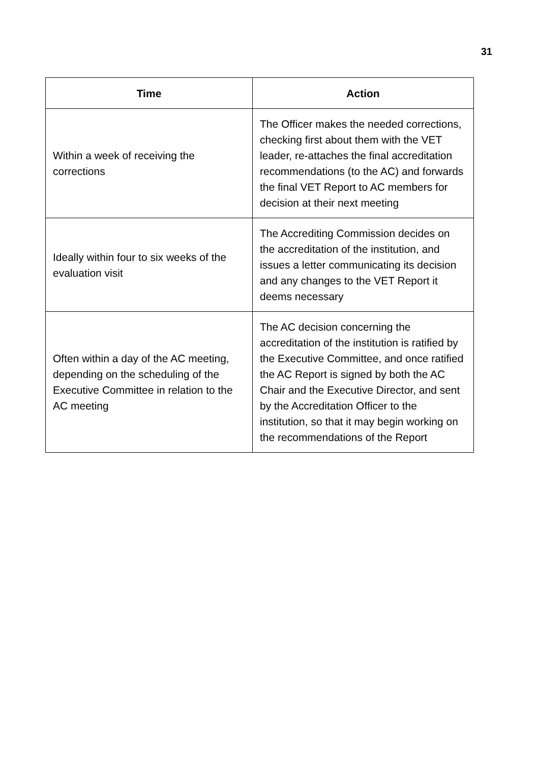31
| Time | Action |
| --- | --- |
| Within a week of receiving the corrections | The Officer makes the needed corrections, checking first about them with the VET leader, re-attaches the final accreditation recommendations (to the AC) and forwards the final VET Report to AC members for decision at their next meeting |
| Ideally within four to six weeks of the evaluation visit | The Accrediting Commission decides on the accreditation of the institution, and issues a letter communicating its decision and any changes to the VET Report it deems necessary |
| Often within a day of the AC meeting, depending on the scheduling of the Executive Committee in relation to the AC meeting | The AC decision concerning the accreditation of the institution is ratified by the Executive Committee, and once ratified the AC Report is signed by both the AC Chair and the Executive Director, and sent by the Accreditation Officer to the institution, so that it may begin working on the recommendations of the Report |